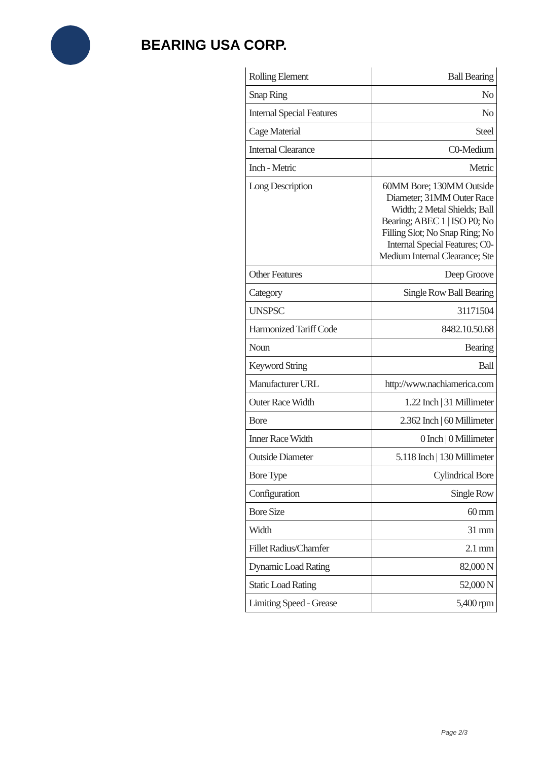BEARING USA CORP.
| Rolling Element | Ball Bearing |
| Snap Ring | No |
| Internal Special Features | No |
| Cage Material | Steel |
| Internal Clearance | C0-Medium |
| Inch - Metric | Metric |
| Long Description | 60MM Bore; 130MM Outside Diameter; 31MM Outer Race Width; 2 Metal Shields; Ball Bearing; ABEC 1 / ISO P0; No Filling Slot; No Snap Ring; No Internal Special Features; C0-Medium Internal Clearance; Ste |
| Other Features | Deep Groove |
| Category | Single Row Ball Bearing |
| UNSPSC | 31171504 |
| Harmonized Tariff Code | 8482.10.50.68 |
| Noun | Bearing |
| Keyword String | Ball |
| Manufacturer URL | http://www.nachiamerica.com |
| Outer Race Width | 1.22 Inch / 31 Millimeter |
| Bore | 2.362 Inch / 60 Millimeter |
| Inner Race Width | 0 Inch / 0 Millimeter |
| Outside Diameter | 5.118 Inch / 130 Millimeter |
| Bore Type | Cylindrical Bore |
| Configuration | Single Row |
| Bore Size | 60 mm |
| Width | 31 mm |
| Fillet Radius/Chamfer | 2.1 mm |
| Dynamic Load Rating | 82,000 N |
| Static Load Rating | 52,000 N |
| Limiting Speed - Grease | 5,400 rpm |
Page 2/3